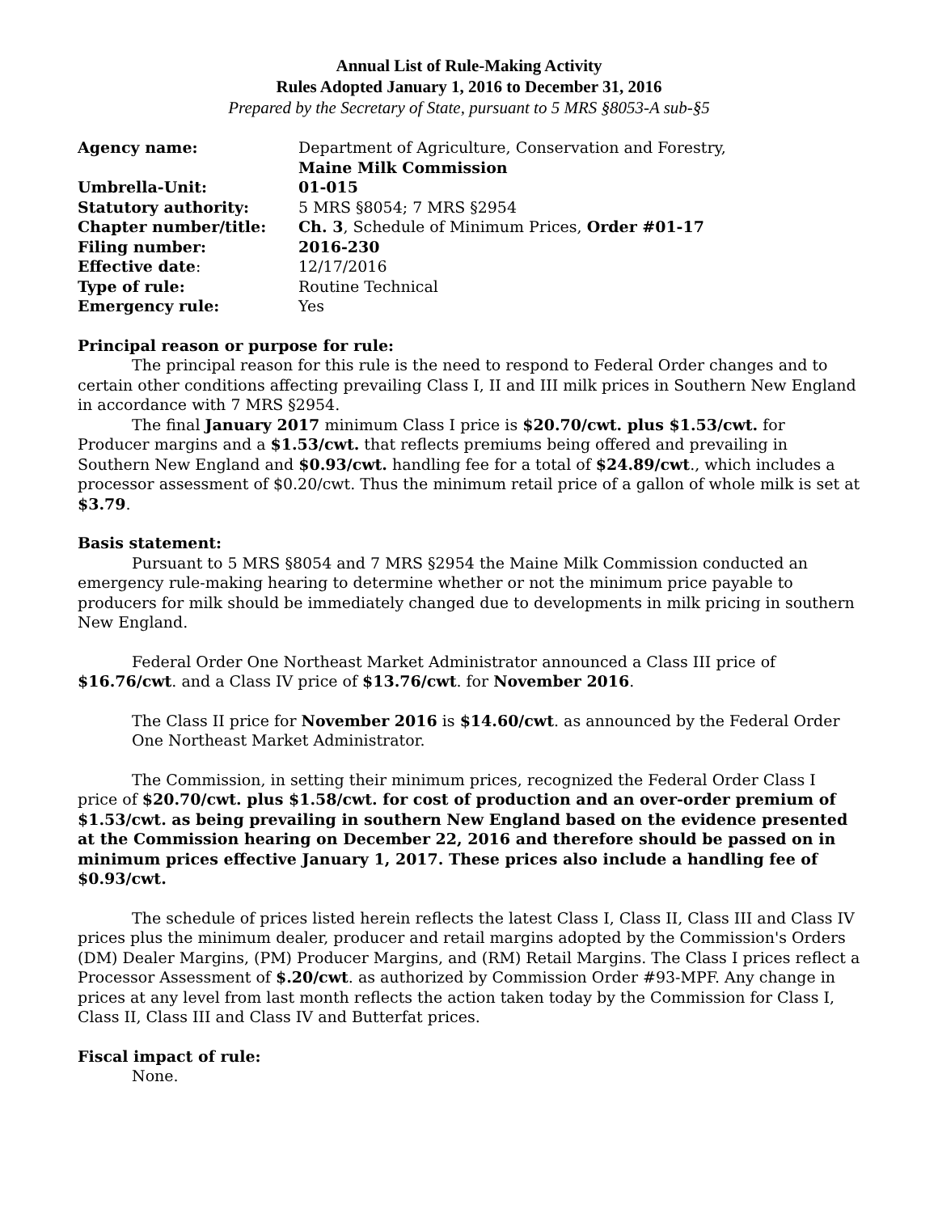Annual List of Rule-Making Activity
Rules Adopted January 1, 2016 to December 31, 2016
Prepared by the Secretary of State, pursuant to 5 MRS §8053-A sub-§5
Agency name:
Department of Agriculture, Conservation and Forestry,
Maine Milk Commission
Umbrella-Unit: 01-015 Statutory authority:
5 MRS §8054; 7 MRS §2954
Chapter number/title:
Ch. 3, Schedule of Minimum Prices, Order #01-17
Filing number: 2016-230
Effective date:
12/17/2016
Type of rule:
Routine Technical
Emergency rule:
Yes
Principal reason or purpose for rule:
The principal reason for this rule is the need to respond to Federal Order changes and to certain other conditions affecting prevailing Class I, II and III milk prices in Southern New England in accordance with 7 MRS §2954.
The final January 2017 minimum Class I price is $20.70/cwt. plus $1.53/cwt. for Producer margins and a $1.53/cwt. that reflects premiums being offered and prevailing in Southern New England and $0.93/cwt. handling fee for a total of $24.89/cwt., which includes a processor assessment of $0.20/cwt. Thus the minimum retail price of a gallon of whole milk is set at $3.79.
Basis statement:
Pursuant to 5 MRS §8054 and 7 MRS §2954 the Maine Milk Commission conducted an emergency rule-making hearing to determine whether or not the minimum price payable to producers for milk should be immediately changed due to developments in milk pricing in southern New England.
Federal Order One Northeast Market Administrator announced a Class III price of $16.76/cwt. and a Class IV price of $13.76/cwt. for November 2016.
The Class II price for November 2016 is $14.60/cwt. as announced by the Federal Order One Northeast Market Administrator.
The Commission, in setting their minimum prices, recognized the Federal Order Class I price of $20.70/cwt. plus $1.58/cwt. for cost of production and an over-order premium of $1.53/cwt. as being prevailing in southern New England based on the evidence presented at the Commission hearing on December 22, 2016 and therefore should be passed on in minimum prices effective January 1, 2017. These prices also include a handling fee of $0.93/cwt.
The schedule of prices listed herein reflects the latest Class I, Class II, Class III and Class IV prices plus the minimum dealer, producer and retail margins adopted by the Commission's Orders (DM) Dealer Margins, (PM) Producer Margins, and (RM) Retail Margins. The Class I prices reflect a Processor Assessment of $.20/cwt. as authorized by Commission Order #93-MPF. Any change in prices at any level from last month reflects the action taken today by the Commission for Class I, Class II, Class III and Class IV and Butterfat prices.
Fiscal impact of rule:
None.